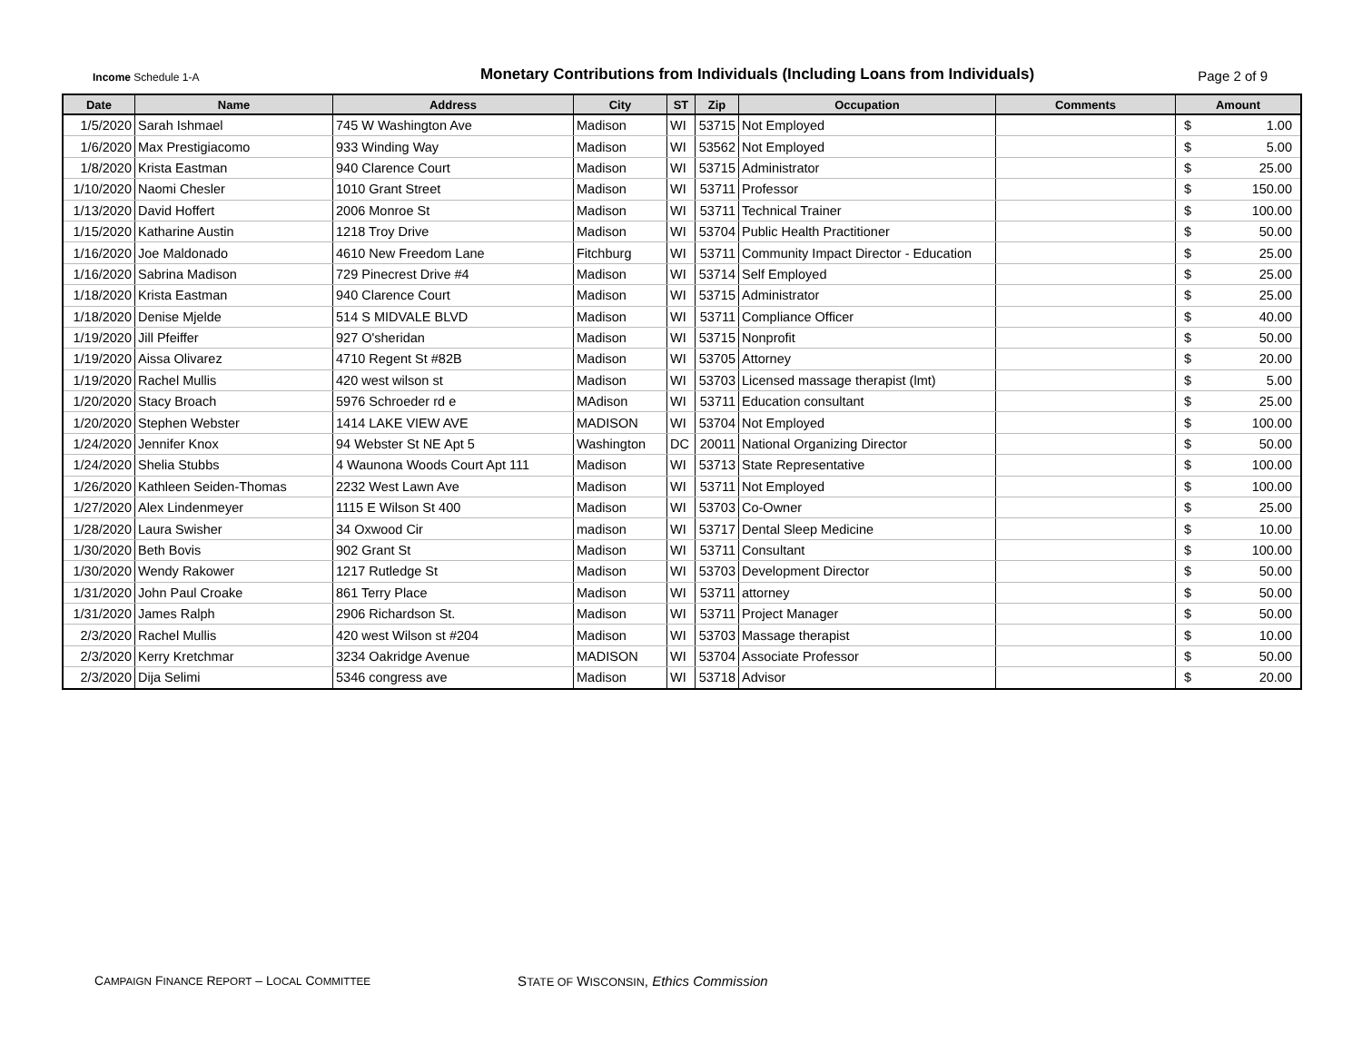Income Schedule 1-A
Monetary Contributions from Individuals (Including Loans from Individuals)
Page 2 of 9
| Date | Name | Address | City | ST | Zip | Occupation | Comments | Amount |
| --- | --- | --- | --- | --- | --- | --- | --- | --- |
| 1/5/2020 | Sarah Ishmael | 745 W Washington Ave | Madison | WI | 53715 | Not Employed | | $ 1.00 |
| 1/6/2020 | Max Prestigiacomo | 933 Winding Way | Madison | WI | 53562 | Not Employed | | $ 5.00 |
| 1/8/2020 | Krista Eastman | 940 Clarence Court | Madison | WI | 53715 | Administrator | | $ 25.00 |
| 1/10/2020 | Naomi Chesler | 1010 Grant Street | Madison | WI | 53711 | Professor | | $ 150.00 |
| 1/13/2020 | David Hoffert | 2006 Monroe St | Madison | WI | 53711 | Technical Trainer | | $ 100.00 |
| 1/15/2020 | Katharine Austin | 1218 Troy Drive | Madison | WI | 53704 | Public Health Practitioner | | $ 50.00 |
| 1/16/2020 | Joe Maldonado | 4610 New Freedom Lane | Fitchburg | WI | 53711 | Community Impact Director - Education | | $ 25.00 |
| 1/16/2020 | Sabrina Madison | 729 Pinecrest Drive #4 | Madison | WI | 53714 | Self Employed | | $ 25.00 |
| 1/18/2020 | Krista Eastman | 940 Clarence Court | Madison | WI | 53715 | Administrator | | $ 25.00 |
| 1/18/2020 | Denise Mjelde | 514 S MIDVALE BLVD | Madison | WI | 53711 | Compliance Officer | | $ 40.00 |
| 1/19/2020 | Jill Pfeiffer | 927 O'sheridan | Madison | WI | 53715 | Nonprofit | | $ 50.00 |
| 1/19/2020 | Aissa Olivarez | 4710 Regent St #82B | Madison | WI | 53705 | Attorney | | $ 20.00 |
| 1/19/2020 | Rachel Mullis | 420 west wilson st | Madison | WI | 53703 | Licensed massage therapist (lmt) | | $ 5.00 |
| 1/20/2020 | Stacy Broach | 5976 Schroeder rd e | MAdison | WI | 53711 | Education consultant | | $ 25.00 |
| 1/20/2020 | Stephen Webster | 1414 LAKE VIEW AVE | MADISON | WI | 53704 | Not Employed | | $ 100.00 |
| 1/24/2020 | Jennifer Knox | 94 Webster St NE Apt 5 | Washington | DC | 20011 | National Organizing Director | | $ 50.00 |
| 1/24/2020 | Shelia Stubbs | 4 Waunona Woods Court Apt 111 | Madison | WI | 53713 | State Representative | | $ 100.00 |
| 1/26/2020 | Kathleen Seiden-Thomas | 2232 West Lawn Ave | Madison | WI | 53711 | Not Employed | | $ 100.00 |
| 1/27/2020 | Alex Lindenmeyer | 1115 E Wilson St 400 | Madison | WI | 53703 | Co-Owner | | $ 25.00 |
| 1/28/2020 | Laura Swisher | 34 Oxwood Cir | madison | WI | 53717 | Dental Sleep Medicine | | $ 10.00 |
| 1/30/2020 | Beth Bovis | 902 Grant St | Madison | WI | 53711 | Consultant | | $ 100.00 |
| 1/30/2020 | Wendy Rakower | 1217 Rutledge St | Madison | WI | 53703 | Development Director | | $ 50.00 |
| 1/31/2020 | John Paul Croake | 861 Terry Place | Madison | WI | 53711 | attorney | | $ 50.00 |
| 1/31/2020 | James Ralph | 2906 Richardson St. | Madison | WI | 53711 | Project Manager | | $ 50.00 |
| 2/3/2020 | Rachel Mullis | 420 west Wilson st #204 | Madison | WI | 53703 | Massage therapist | | $ 10.00 |
| 2/3/2020 | Kerry Kretchmar | 3234 Oakridge Avenue | MADISON | WI | 53704 | Associate Professor | | $ 50.00 |
| 2/3/2020 | Dija Selimi | 5346 congress ave | Madison | WI | 53718 | Advisor | | $ 20.00 |
CAMPAIGN FINANCE REPORT – LOCAL COMMITTEE
STATE OF WISCONSIN, Ethics Commission